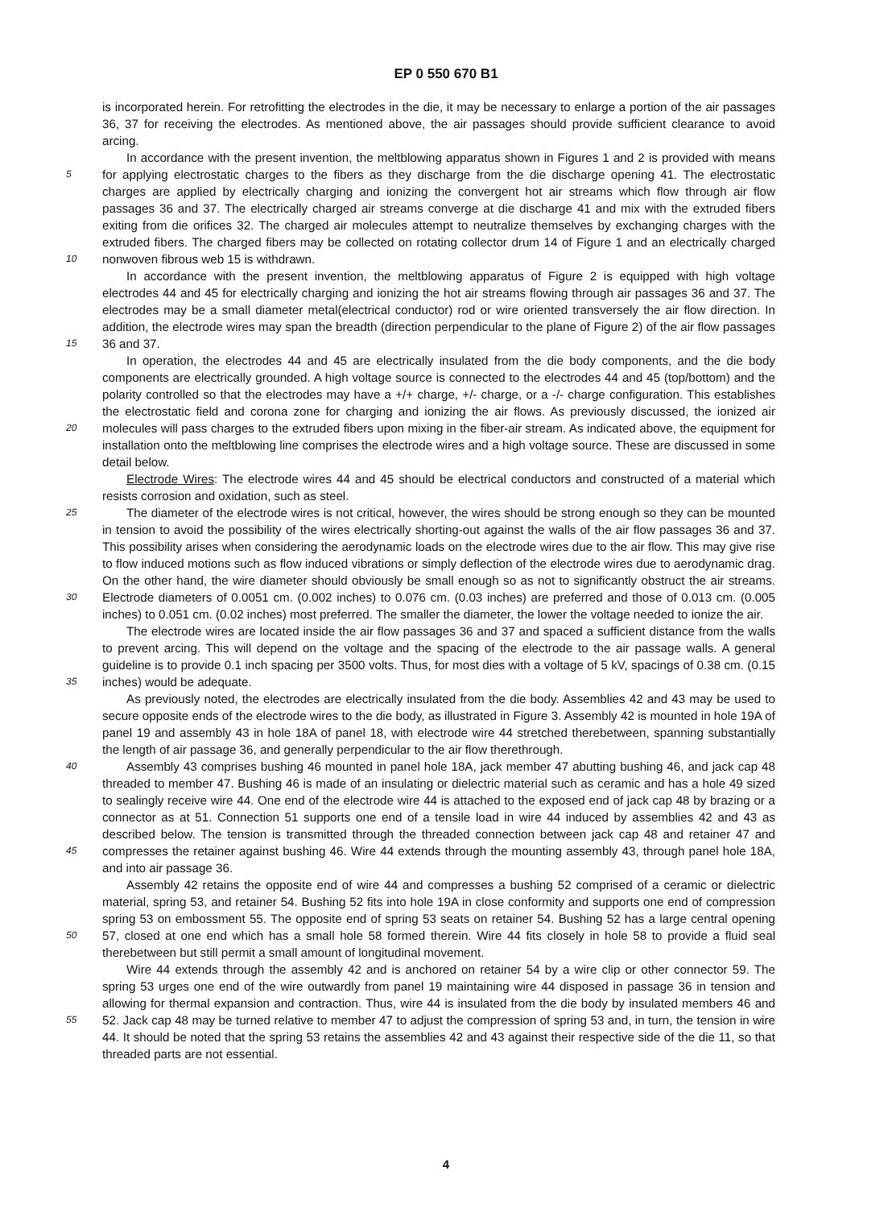EP 0 550 670 B1
5
10
15
20
25
30
35
40
45
50
55
is incorporated herein. For retrofitting the electrodes in the die, it may be necessary to enlarge a portion of the air passages 36, 37 for receiving the electrodes. As mentioned above, the air passages should provide sufficient clearance to avoid arcing.
In accordance with the present invention, the meltblowing apparatus shown in Figures 1 and 2 is provided with means for applying electrostatic charges to the fibers as they discharge from the die discharge opening 41. The electrostatic charges are applied by electrically charging and ionizing the convergent hot air streams which flow through air flow passages 36 and 37. The electrically charged air streams converge at die discharge 41 and mix with the extruded fibers exiting from die orifices 32. The charged air molecules attempt to neutralize themselves by exchanging charges with the extruded fibers. The charged fibers may be collected on rotating collector drum 14 of Figure 1 and an electrically charged nonwoven fibrous web 15 is withdrawn.
In accordance with the present invention, the meltblowing apparatus of Figure 2 is equipped with high voltage electrodes 44 and 45 for electrically charging and ionizing the hot air streams flowing through air passages 36 and 37. The electrodes may be a small diameter metal(electrical conductor) rod or wire oriented transversely the air flow direction. In addition, the electrode wires may span the breadth (direction perpendicular to the plane of Figure 2) of the air flow passages 36 and 37.
In operation, the electrodes 44 and 45 are electrically insulated from the die body components, and the die body components are electrically grounded. A high voltage source is connected to the electrodes 44 and 45 (top/bottom) and the polarity controlled so that the electrodes may have a +/+ charge, +/- charge, or a -/- charge configuration. This establishes the electrostatic field and corona zone for charging and ionizing the air flows. As previously discussed, the ionized air molecules will pass charges to the extruded fibers upon mixing in the fiber-air stream. As indicated above, the equipment for installation onto the meltblowing line comprises the electrode wires and a high voltage source. These are discussed in some detail below.
Electrode Wires: The electrode wires 44 and 45 should be electrical conductors and constructed of a material which resists corrosion and oxidation, such as steel.
The diameter of the electrode wires is not critical, however, the wires should be strong enough so they can be mounted in tension to avoid the possibility of the wires electrically shorting-out against the walls of the air flow passages 36 and 37. This possibility arises when considering the aerodynamic loads on the electrode wires due to the air flow. This may give rise to flow induced motions such as flow induced vibrations or simply deflection of the electrode wires due to aerodynamic drag. On the other hand, the wire diameter should obviously be small enough so as not to significantly obstruct the air streams. Electrode diameters of 0.0051 cm. (0.002 inches) to 0.076 cm. (0.03 inches) are preferred and those of 0.013 cm. (0.005 inches) to 0.051 cm. (0.02 inches) most preferred. The smaller the diameter, the lower the voltage needed to ionize the air.
The electrode wires are located inside the air flow passages 36 and 37 and spaced a sufficient distance from the walls to prevent arcing. This will depend on the voltage and the spacing of the electrode to the air passage walls. A general guideline is to provide 0.1 inch spacing per 3500 volts. Thus, for most dies with a voltage of 5 kV, spacings of 0.38 cm. (0.15 inches) would be adequate.
As previously noted, the electrodes are electrically insulated from the die body. Assemblies 42 and 43 may be used to secure opposite ends of the electrode wires to the die body, as illustrated in Figure 3. Assembly 42 is mounted in hole 19A of panel 19 and assembly 43 in hole 18A of panel 18, with electrode wire 44 stretched therebetween, spanning substantially the length of air passage 36, and generally perpendicular to the air flow therethrough.
Assembly 43 comprises bushing 46 mounted in panel hole 18A, jack member 47 abutting bushing 46, and jack cap 48 threaded to member 47. Bushing 46 is made of an insulating or dielectric material such as ceramic and has a hole 49 sized to sealingly receive wire 44. One end of the electrode wire 44 is attached to the exposed end of jack cap 48 by brazing or a connector as at 51. Connection 51 supports one end of a tensile load in wire 44 induced by assemblies 42 and 43 as described below. The tension is transmitted through the threaded connection between jack cap 48 and retainer 47 and compresses the retainer against bushing 46. Wire 44 extends through the mounting assembly 43, through panel hole 18A, and into air passage 36.
Assembly 42 retains the opposite end of wire 44 and compresses a bushing 52 comprised of a ceramic or dielectric material, spring 53, and retainer 54. Bushing 52 fits into hole 19A in close conformity and supports one end of compression spring 53 on embossment 55. The opposite end of spring 53 seats on retainer 54. Bushing 52 has a large central opening 57, closed at one end which has a small hole 58 formed therein. Wire 44 fits closely in hole 58 to provide a fluid seal therebetween but still permit a small amount of longitudinal movement.
Wire 44 extends through the assembly 42 and is anchored on retainer 54 by a wire clip or other connector 59. The spring 53 urges one end of the wire outwardly from panel 19 maintaining wire 44 disposed in passage 36 in tension and allowing for thermal expansion and contraction. Thus, wire 44 is insulated from the die body by insulated members 46 and 52. Jack cap 48 may be turned relative to member 47 to adjust the compression of spring 53 and, in turn, the tension in wire 44. It should be noted that the spring 53 retains the assemblies 42 and 43 against their respective side of the die 11, so that threaded parts are not essential.
4